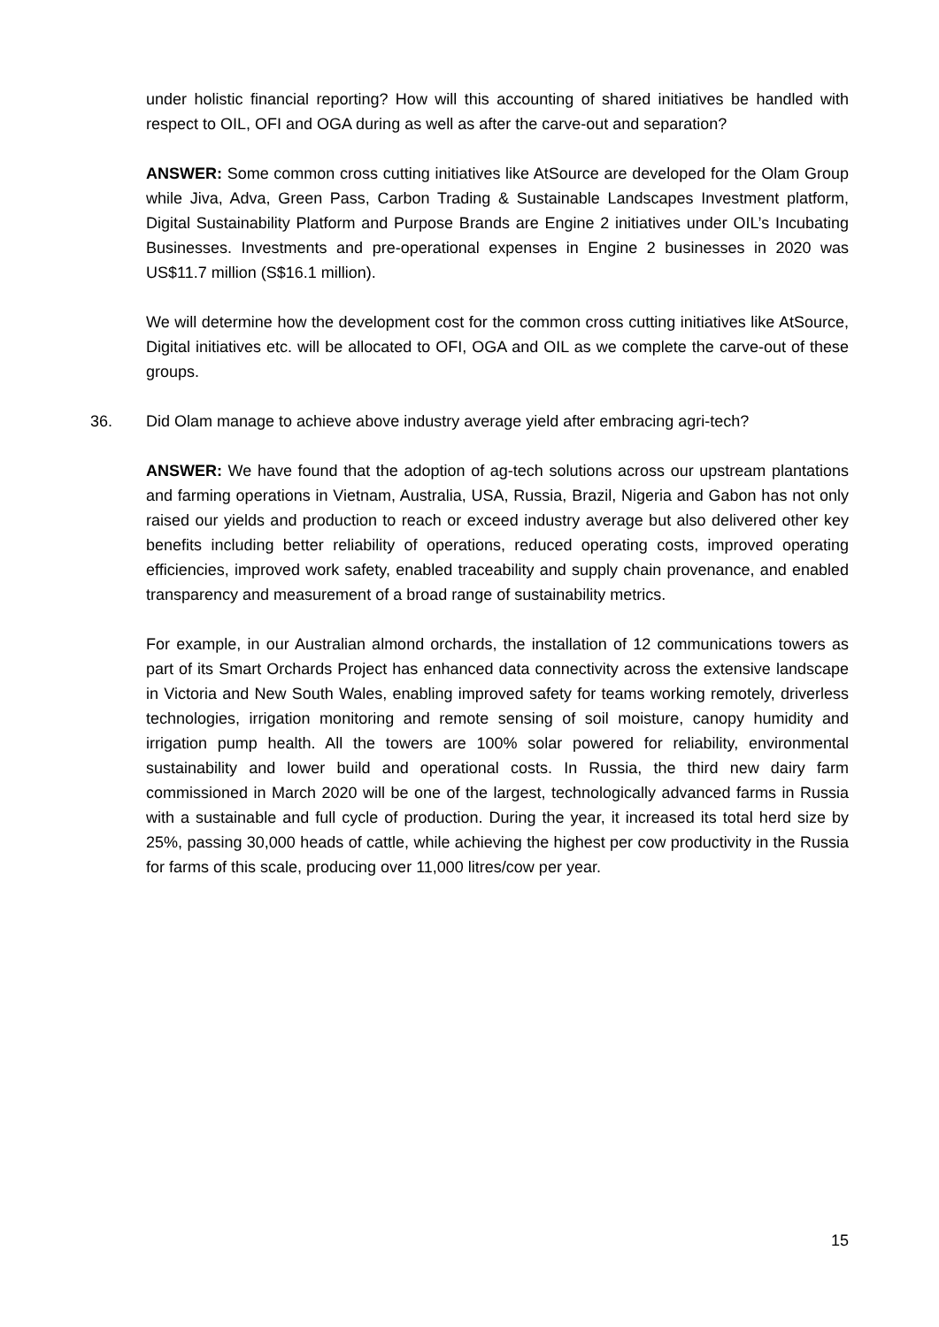under holistic financial reporting? How will this accounting of shared initiatives be handled with respect to OIL, OFI and OGA during as well as after the carve-out and separation?
ANSWER: Some common cross cutting initiatives like AtSource are developed for the Olam Group while Jiva, Adva, Green Pass, Carbon Trading & Sustainable Landscapes Investment platform, Digital Sustainability Platform and Purpose Brands are Engine 2 initiatives under OIL’s Incubating Businesses. Investments and pre-operational expenses in Engine 2 businesses in 2020 was US$11.7 million (S$16.1 million).
We will determine how the development cost for the common cross cutting initiatives like AtSource, Digital initiatives etc. will be allocated to OFI, OGA and OIL as we complete the carve-out of these groups.
36. Did Olam manage to achieve above industry average yield after embracing agri-tech?
ANSWER: We have found that the adoption of ag-tech solutions across our upstream plantations and farming operations in Vietnam, Australia, USA, Russia, Brazil, Nigeria and Gabon has not only raised our yields and production to reach or exceed industry average but also delivered other key benefits including better reliability of operations, reduced operating costs, improved operating efficiencies, improved work safety, enabled traceability and supply chain provenance, and enabled transparency and measurement of a broad range of sustainability metrics.
For example, in our Australian almond orchards, the installation of 12 communications towers as part of its Smart Orchards Project has enhanced data connectivity across the extensive landscape in Victoria and New South Wales, enabling improved safety for teams working remotely, driverless technologies, irrigation monitoring and remote sensing of soil moisture, canopy humidity and irrigation pump health. All the towers are 100% solar powered for reliability, environmental sustainability and lower build and operational costs. In Russia, the third new dairy farm commissioned in March 2020 will be one of the largest, technologically advanced farms in Russia with a sustainable and full cycle of production. During the year, it increased its total herd size by 25%, passing 30,000 heads of cattle, while achieving the highest per cow productivity in the Russia for farms of this scale, producing over 11,000 litres/cow per year.
15